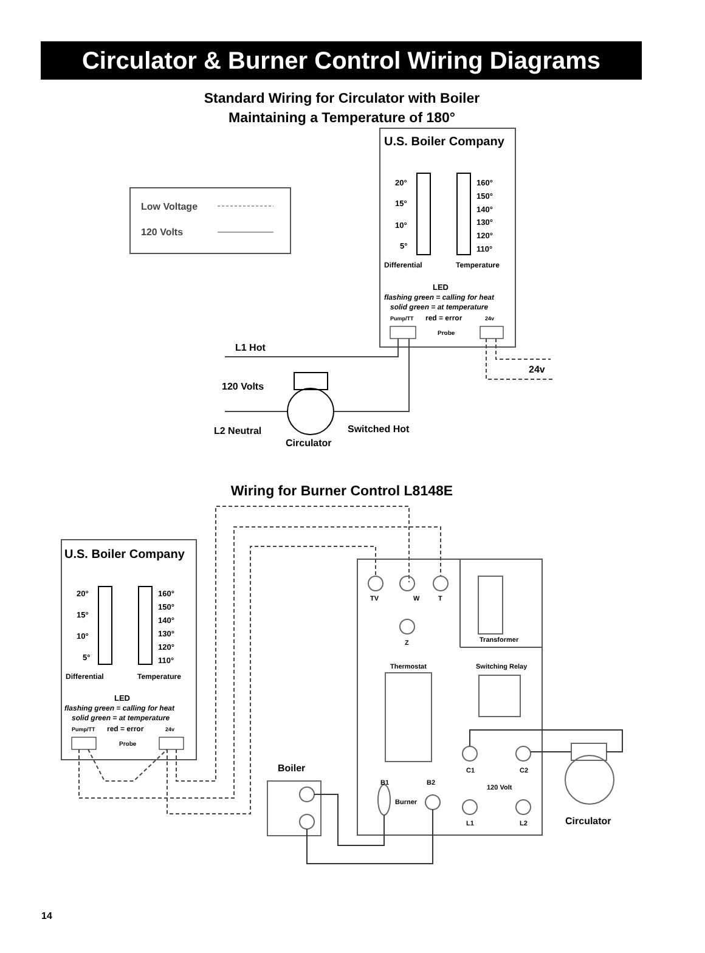Circulator & Burner Control Wiring Diagrams
Standard Wiring for Circulator with Boiler
Maintaining a Temperature of 180°
Low Voltage
120 Volts
U.S. Boiler Company
20°
15°
10°
5°
160°
150°
140°
130°
120°
110°
Differential
Temperature
LED
flashing green = calling for heat
solid green = at temperature
Pump/TT
red = error
24v
Probe
L1 Hot
24v
120 Volts
L2 Neutral
Switched Hot
Circulator
Wiring for Burner Control L8148E
U.S. Boiler Company
20°
15°
10°
5°
160°
150°
140°
130°
120°
110°
Differential
Temperature
LED
flashing green = calling for heat
solid green = at temperature
Pump/TT
red = error
24v
Probe
TV
W
T
Z
Transformer
Thermostat
Switching Relay
C1
C2
120 Volt
L1
L2
B1
B2
Burner
Boiler
Circulator
14